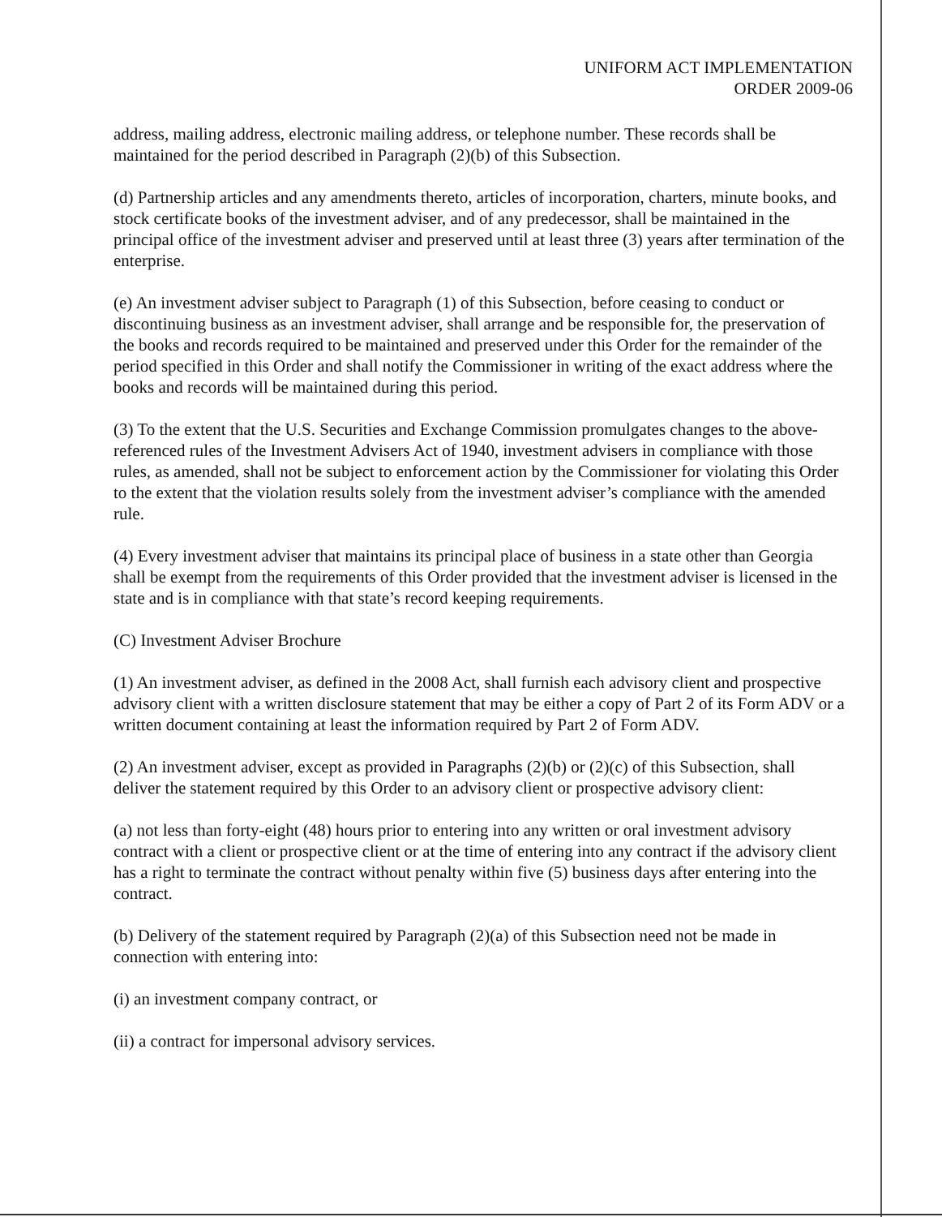UNIFORM ACT IMPLEMENTATION
ORDER 2009-06
address, mailing address, electronic mailing address, or telephone number. These records shall be maintained for the period described in Paragraph (2)(b) of this Subsection.
(d) Partnership articles and any amendments thereto, articles of incorporation, charters, minute books, and stock certificate books of the investment adviser, and of any predecessor, shall be maintained in the principal office of the investment adviser and preserved until at least three (3) years after termination of the enterprise.
(e) An investment adviser subject to Paragraph (1) of this Subsection, before ceasing to conduct or discontinuing business as an investment adviser, shall arrange and be responsible for, the preservation of the books and records required to be maintained and preserved under this Order for the remainder of the period specified in this Order and shall notify the Commissioner in writing of the exact address where the books and records will be maintained during this period.
(3) To the extent that the U.S. Securities and Exchange Commission promulgates changes to the above-referenced rules of the Investment Advisers Act of 1940, investment advisers in compliance with those rules, as amended, shall not be subject to enforcement action by the Commissioner for violating this Order to the extent that the violation results solely from the investment adviser’s compliance with the amended rule.
(4) Every investment adviser that maintains its principal place of business in a state other than Georgia shall be exempt from the requirements of this Order provided that the investment adviser is licensed in the state and is in compliance with that state’s record keeping requirements.
(C) Investment Adviser Brochure
(1) An investment adviser, as defined in the 2008 Act, shall furnish each advisory client and prospective advisory client with a written disclosure statement that may be either a copy of Part 2 of its Form ADV or a written document containing at least the information required by Part 2 of Form ADV.
(2) An investment adviser, except as provided in Paragraphs (2)(b) or (2)(c) of this Subsection, shall deliver the statement required by this Order to an advisory client or prospective advisory client:
(a) not less than forty-eight (48) hours prior to entering into any written or oral investment advisory contract with a client or prospective client or at the time of entering into any contract if the advisory client has a right to terminate the contract without penalty within five (5) business days after entering into the contract.
(b) Delivery of the statement required by Paragraph (2)(a) of this Subsection need not be made in connection with entering into:
(i) an investment company contract, or
(ii) a contract for impersonal advisory services.